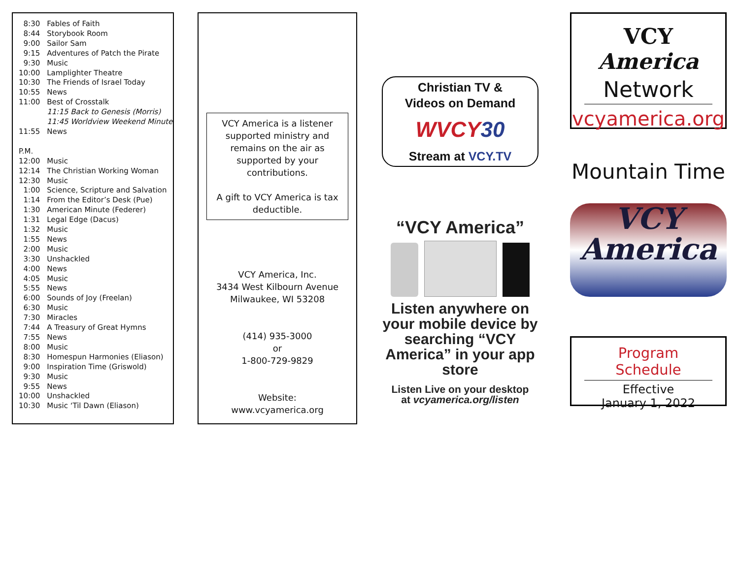| 8:30 | Fables of Faith |
| 8:44 | Storybook Room |
| 9:00 | Sailor Sam |
| 9:15 | Adventures of Patch the Pirate |
| 9:30 | Music |
| 10:00 | Lamplighter Theatre |
| 10:30 | The Friends of Israel Today |
| 10:55 | News |
| 11:00 | Best of Crosstalk |
| | 11:15 Back to Genesis (Morris) |
| | 11:45 Worldview Weekend Minute |
| 11:55 | News |
| P.M. | |
| 12:00 | Music |
| 12:14 | The Christian Working Woman |
| 12:30 | Music |
| 1:00 | Science, Scripture and Salvation |
| 1:14 | From the Editor’s Desk (Pue) |
| 1:30 | American Minute (Federer) |
| 1:31 | Legal Edge (Dacus) |
| 1:32 | Music |
| 1:55 | News |
| 2:00 | Music |
| 3:30 | Unshackled |
| 4:00 | News |
| 4:05 | Music |
| 5:55 | News |
| 6:00 | Sounds of Joy (Freelan) |
| 6:30 | Music |
| 7:30 | Miracles |
| 7:44 | A Treasury of Great Hymns |
| 7:55 | News |
| 8:00 | Music |
| 8:30 | Homespun Harmonies (Eliason) |
| 9:00 | Inspiration Time (Griswold) |
| 9:30 | Music |
| 9:55 | News |
| 10:00 | Unshackled |
| 10:30 | Music ‘Til Dawn (Eliason) |
VCY America is a listener supported ministry and remains on the air as supported by your contributions.
A gift to VCY America is tax deductible.
VCY America, Inc.
3434 West Kilbourn Avenue
Milwaukee, WI 53208
(414) 935-3000
or
1-800-729-9829
Website:
www.vcyamerica.org
Christian TV &
Videos on Demand
WVCY30
Stream at VCY.TV
“VCY America”
Listen anywhere on your mobile device by searching “VCY America” in your app store
Listen Live on your desktop
at vcyamerica.org/listen
VCY America
Network
vcyamerica.org
Mountain Time
VCY
America
Program Schedule
Effective
January 1, 2022